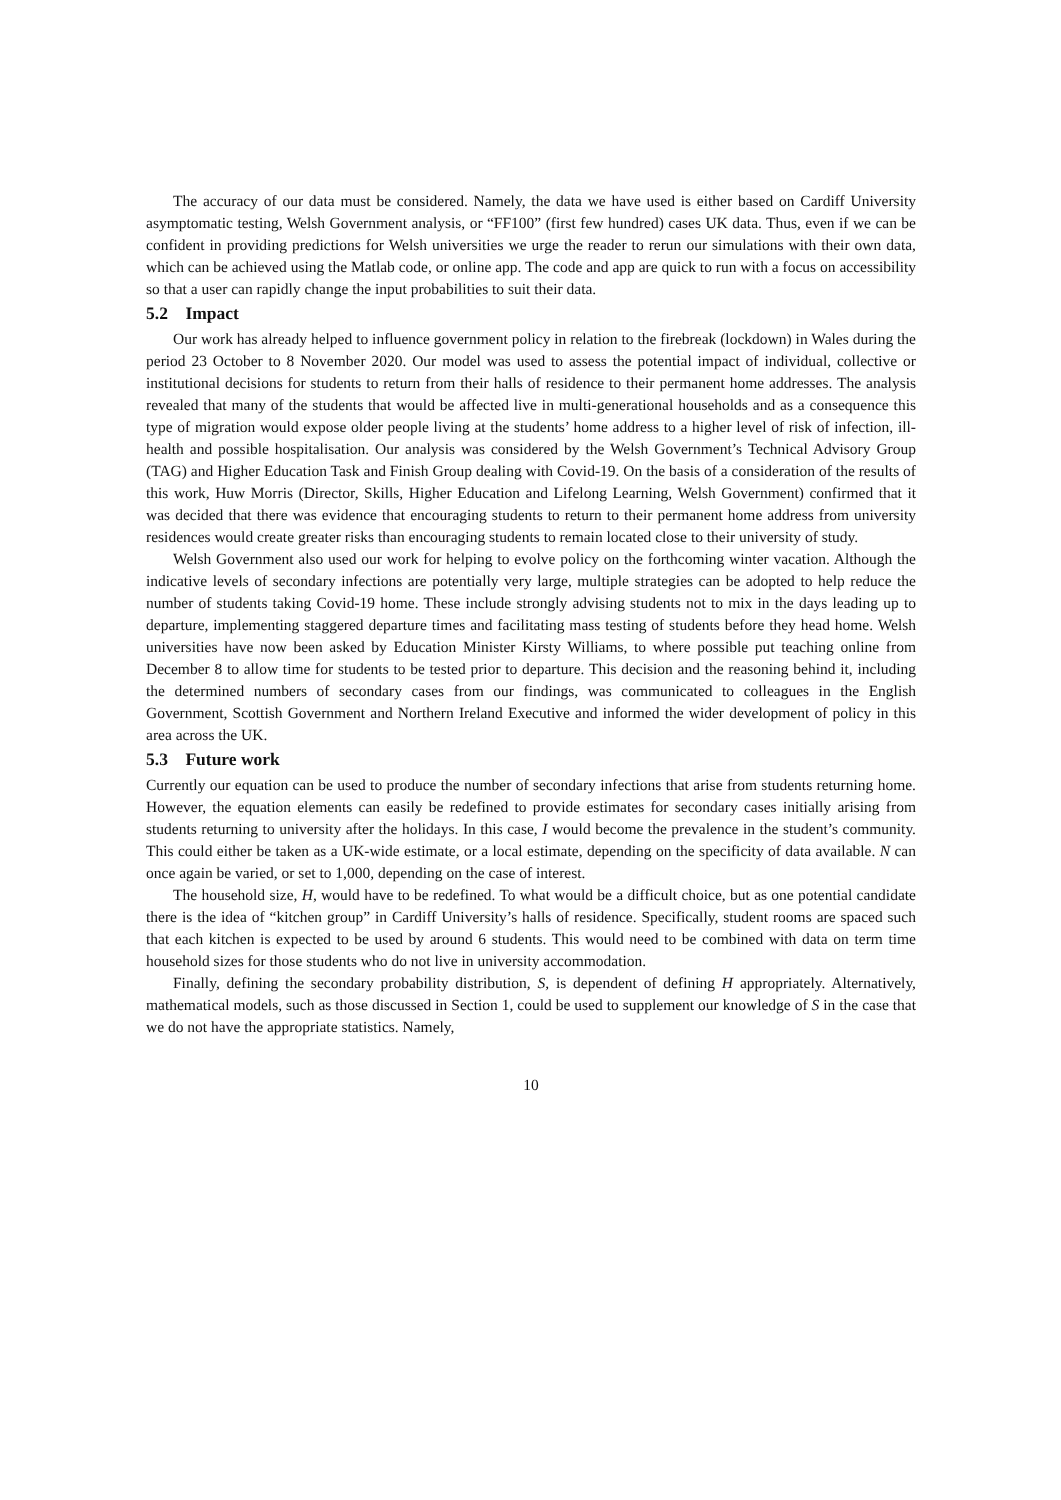The accuracy of our data must be considered. Namely, the data we have used is either based on Cardiff University asymptomatic testing, Welsh Government analysis, or “FF100” (first few hundred) cases UK data. Thus, even if we can be confident in providing predictions for Welsh universities we urge the reader to rerun our simulations with their own data, which can be achieved using the Matlab code, or online app. The code and app are quick to run with a focus on accessibility so that a user can rapidly change the input probabilities to suit their data.
5.2 Impact
Our work has already helped to influence government policy in relation to the firebreak (lockdown) in Wales during the period 23 October to 8 November 2020. Our model was used to assess the potential impact of individual, collective or institutional decisions for students to return from their halls of residence to their permanent home addresses. The analysis revealed that many of the students that would be affected live in multi-generational households and as a consequence this type of migration would expose older people living at the students’ home address to a higher level of risk of infection, ill-health and possible hospitalisation. Our analysis was considered by the Welsh Government’s Technical Advisory Group (TAG) and Higher Education Task and Finish Group dealing with Covid-19. On the basis of a consideration of the results of this work, Huw Morris (Director, Skills, Higher Education and Lifelong Learning, Welsh Government) confirmed that it was decided that there was evidence that encouraging students to return to their permanent home address from university residences would create greater risks than encouraging students to remain located close to their university of study.
Welsh Government also used our work for helping to evolve policy on the forthcoming winter vacation. Although the indicative levels of secondary infections are potentially very large, multiple strategies can be adopted to help reduce the number of students taking Covid-19 home. These include strongly advising students not to mix in the days leading up to departure, implementing staggered departure times and facilitating mass testing of students before they head home. Welsh universities have now been asked by Education Minister Kirsty Williams, to where possible put teaching online from December 8 to allow time for students to be tested prior to departure. This decision and the reasoning behind it, including the determined numbers of secondary cases from our findings, was communicated to colleagues in the English Government, Scottish Government and Northern Ireland Executive and informed the wider development of policy in this area across the UK.
5.3 Future work
Currently our equation can be used to produce the number of secondary infections that arise from students returning home. However, the equation elements can easily be redefined to provide estimates for secondary cases initially arising from students returning to university after the holidays. In this case, I would become the prevalence in the student’s community. This could either be taken as a UK-wide estimate, or a local estimate, depending on the specificity of data available. N can once again be varied, or set to 1,000, depending on the case of interest.
The household size, H, would have to be redefined. To what would be a difficult choice, but as one potential candidate there is the idea of “kitchen group” in Cardiff University’s halls of residence. Specifically, student rooms are spaced such that each kitchen is expected to be used by around 6 students. This would need to be combined with data on term time household sizes for those students who do not live in university accommodation.
Finally, defining the secondary probability distribution, S, is dependent of defining H appropriately. Alternatively, mathematical models, such as those discussed in Section 1, could be used to supplement our knowledge of S in the case that we do not have the appropriate statistics. Namely,
10